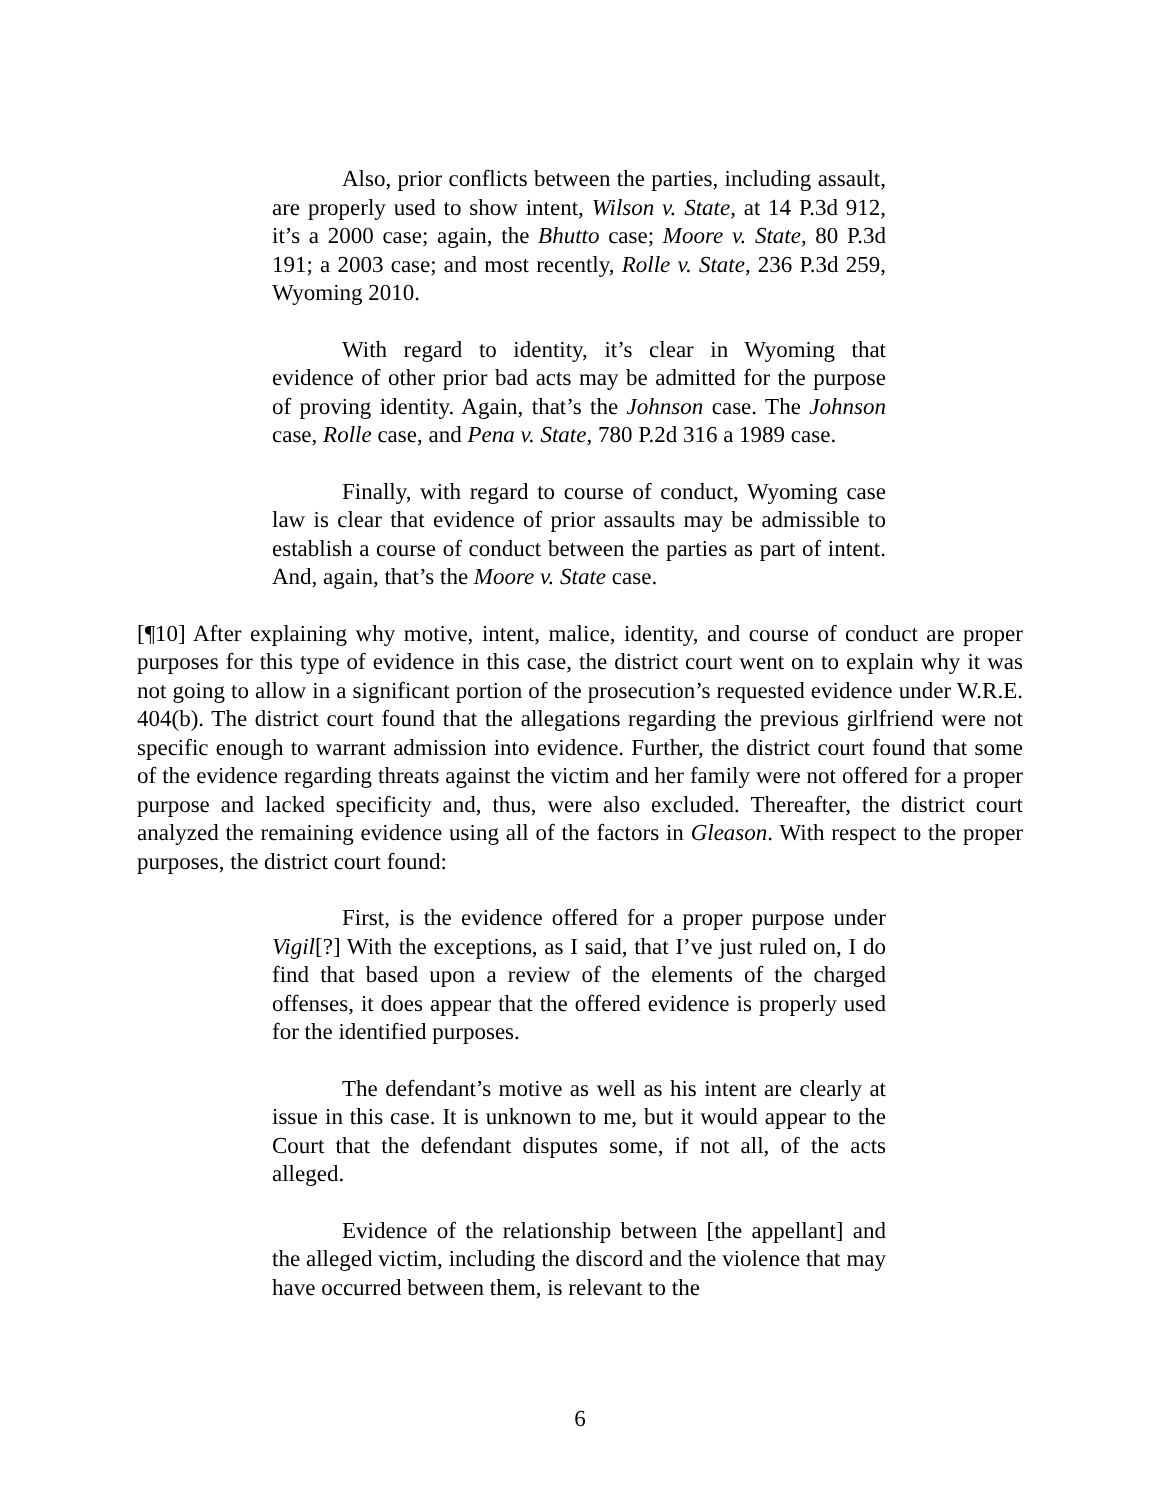Also, prior conflicts between the parties, including assault, are properly used to show intent, Wilson v. State, at 14 P.3d 912, it’s a 2000 case; again, the Bhutto case; Moore v. State, 80 P.3d 191; a 2003 case; and most recently, Rolle v. State, 236 P.3d 259, Wyoming 2010.
With regard to identity, it’s clear in Wyoming that evidence of other prior bad acts may be admitted for the purpose of proving identity. Again, that’s the Johnson case. The Johnson case, Rolle case, and Pena v. State, 780 P.2d 316 a 1989 case.
Finally, with regard to course of conduct, Wyoming case law is clear that evidence of prior assaults may be admissible to establish a course of conduct between the parties as part of intent. And, again, that’s the Moore v. State case.
[¶10] After explaining why motive, intent, malice, identity, and course of conduct are proper purposes for this type of evidence in this case, the district court went on to explain why it was not going to allow in a significant portion of the prosecution’s requested evidence under W.R.E. 404(b). The district court found that the allegations regarding the previous girlfriend were not specific enough to warrant admission into evidence. Further, the district court found that some of the evidence regarding threats against the victim and her family were not offered for a proper purpose and lacked specificity and, thus, were also excluded. Thereafter, the district court analyzed the remaining evidence using all of the factors in Gleason. With respect to the proper purposes, the district court found:
First, is the evidence offered for a proper purpose under Vigil[?] With the exceptions, as I said, that I’ve just ruled on, I do find that based upon a review of the elements of the charged offenses, it does appear that the offered evidence is properly used for the identified purposes.
The defendant’s motive as well as his intent are clearly at issue in this case. It is unknown to me, but it would appear to the Court that the defendant disputes some, if not all, of the acts alleged.
Evidence of the relationship between [the appellant] and the alleged victim, including the discord and the violence that may have occurred between them, is relevant to the
6